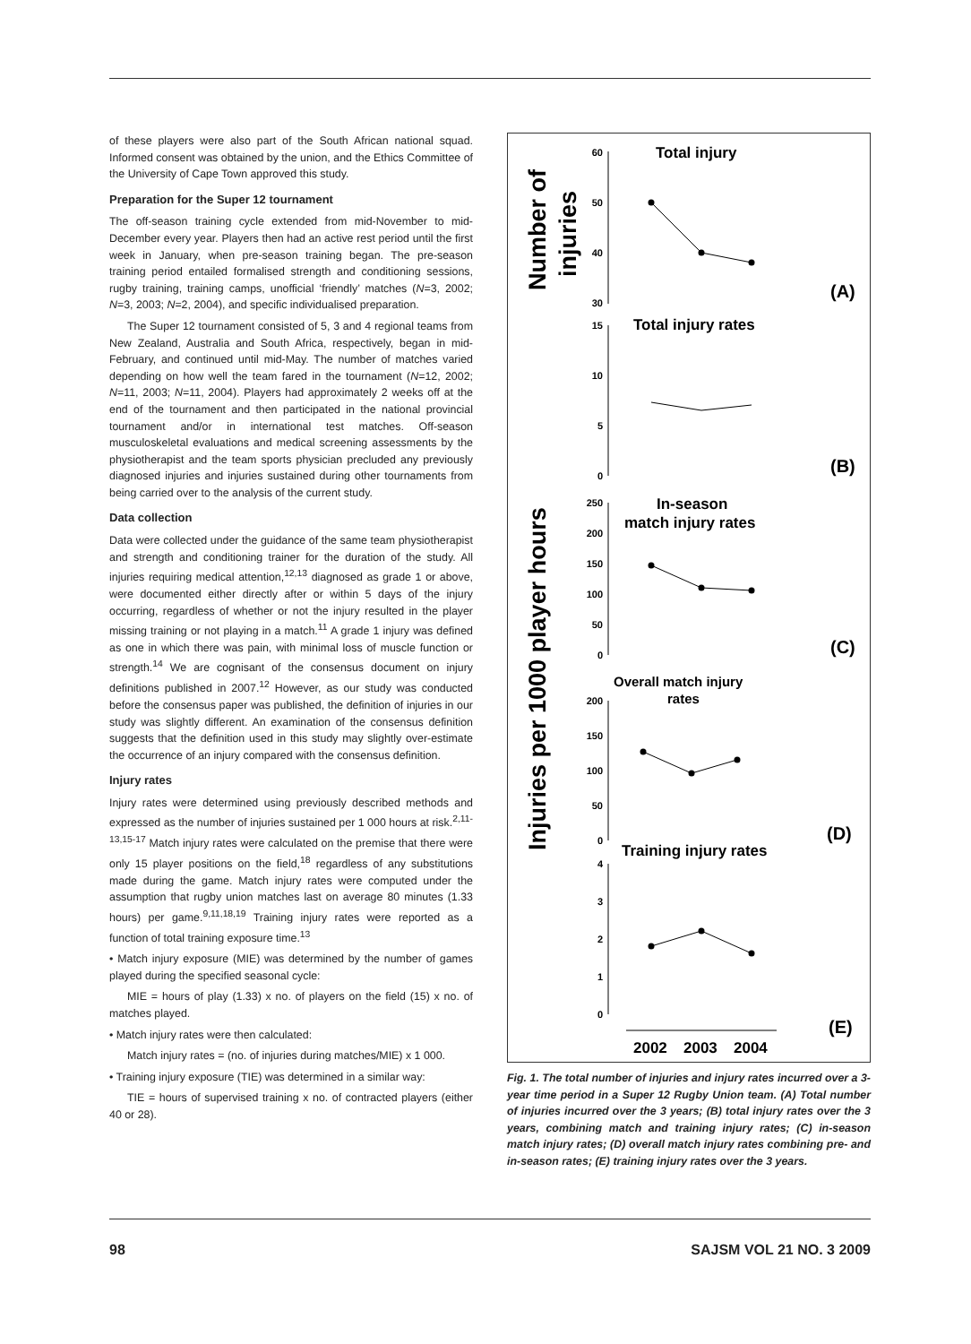of these players were also part of the South African national squad. Informed consent was obtained by the union, and the Ethics Committee of the University of Cape Town approved this study.
Preparation for the Super 12 tournament
The off-season training cycle extended from mid-November to mid-December every year. Players then had an active rest period until the first week in January, when pre-season training began. The pre-season training period entailed formalised strength and conditioning sessions, rugby training, training camps, unofficial ‘friendly’ matches (N=3, 2002; N=3, 2003; N=2, 2004), and specific individualised preparation.
The Super 12 tournament consisted of 5, 3 and 4 regional teams from New Zealand, Australia and South Africa, respectively, began in mid-February, and continued until mid-May. The number of matches varied depending on how well the team fared in the tournament (N=12, 2002; N=11, 2003; N=11, 2004). Players had approximately 2 weeks off at the end of the tournament and then participated in the national provincial tournament and/or in international test matches. Off-season musculoskeletal evaluations and medical screening assessments by the physiotherapist and the team sports physician precluded any previously diagnosed injuries and injuries sustained during other tournaments from being carried over to the analysis of the current study.
Data collection
Data were collected under the guidance of the same team physiotherapist and strength and conditioning trainer for the duration of the study. All injuries requiring medical attention,<sup>12,13</sup> diagnosed as grade 1 or above, were documented either directly after or within 5 days of the injury occurring, regardless of whether or not the injury resulted in the player missing training or not playing in a match.<sup>11</sup> A grade 1 injury was defined as one in which there was pain, with minimal loss of muscle function or strength.<sup>14</sup> We are cognisant of the consensus document on injury definitions published in 2007.<sup>12</sup> However, as our study was conducted before the consensus paper was published, the definition of injuries in our study was slightly different. An examination of the consensus definition suggests that the definition used in this study may slightly over-estimate the occurrence of an injury compared with the consensus definition.
Injury rates
Injury rates were determined using previously described methods and expressed as the number of injuries sustained per 1 000 hours at risk.<sup>2,11-13,15-17</sup> Match injury rates were calculated on the premise that there were only 15 player positions on the field,<sup>18</sup> regardless of any substitutions made during the game. Match injury rates were computed under the assumption that rugby union matches last on average 80 minutes (1.33 hours) per game.<sup>9,11,18,19</sup> Training injury rates were reported as a function of total training exposure time.<sup>13</sup>
• Match injury exposure (MIE) was determined by the number of games played during the specified seasonal cycle:
MIE = hours of play (1.33) x no. of players on the field (15) x no. of matches played.
• Match injury rates were then calculated:
Match injury rates = (no. of injuries during matches/MIE) x 1 000.
• Training injury exposure (TIE) was determined in a similar way:
TIE = hours of supervised training x no. of contracted players (either 40 or 28).
Number of
injuries
Injuries per 1000 player hours
Total injury
Total injury rates
In-season
match injury rates
Overall match injury
rates
Training injury rates
(A)
(B)
(C)
(D)
(E)
60
50
40
30
15
10
5
0
250
200
150
100
50
0
200
150
100
50
0
4
3
2
1
0
2002
2003
2004
Fig. 1. The total number of injuries and injury rates incurred over a 3-year time period in a Super 12 Rugby Union team. (A) Total number of injuries incurred over the 3 years; (B) total injury rates over the 3 years, combining match and training injury rates; (C) in-season match injury rates; (D) overall match injury rates combining pre- and in-season rates; (E) training injury rates over the 3 years.
98 SAJSM VOL 21 NO. 3 2009